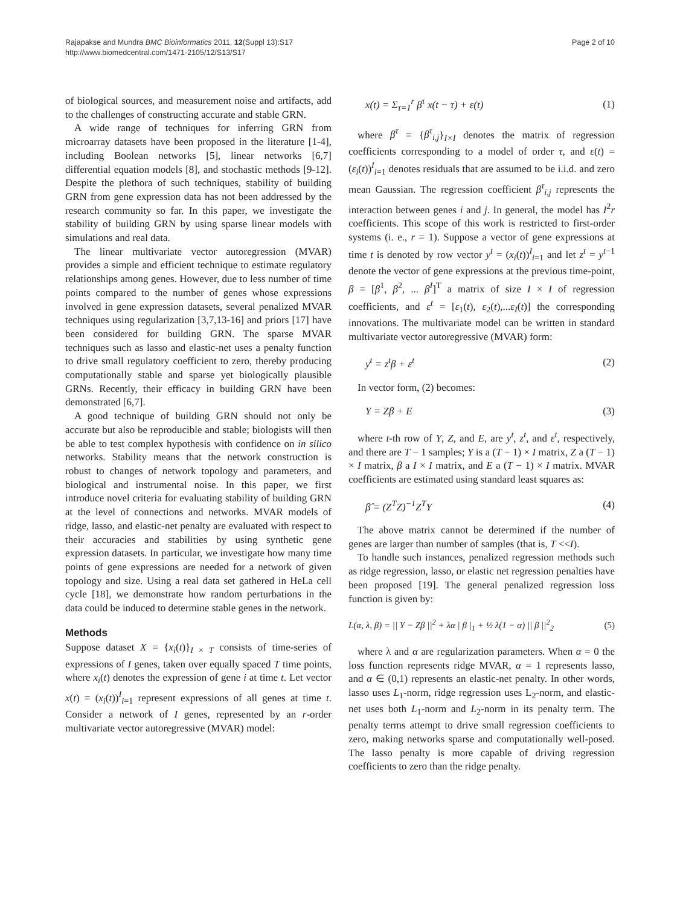Rajapakse and Mundra BMC Bioinformatics 2011, 12(Suppl 13):S17
http://www.biomedcentral.com/1471-2105/12/S13/S17
Page 2 of 10
of biological sources, and measurement noise and artifacts, add to the challenges of constructing accurate and stable GRN.
A wide range of techniques for inferring GRN from microarray datasets have been proposed in the literature [1-4], including Boolean networks [5], linear networks [6,7] differential equation models [8], and stochastic methods [9-12]. Despite the plethora of such techniques, stability of building GRN from gene expression data has not been addressed by the research community so far. In this paper, we investigate the stability of building GRN by using sparse linear models with simulations and real data.
The linear multivariate vector autoregression (MVAR) provides a simple and efficient technique to estimate regulatory relationships among genes. However, due to less number of time points compared to the number of genes whose expressions involved in gene expression datasets, several penalized MVAR techniques using regularization [3,7,13-16] and priors [17] have been considered for building GRN. The sparse MVAR techniques such as lasso and elastic-net uses a penalty function to drive small regulatory coefficient to zero, thereby producing computationally stable and sparse yet biologically plausible GRNs. Recently, their efficacy in building GRN have been demonstrated [6,7].
A good technique of building GRN should not only be accurate but also be reproducible and stable; biologists will then be able to test complex hypothesis with confidence on in silico networks. Stability means that the network construction is robust to changes of network topology and parameters, and biological and instrumental noise. In this paper, we first introduce novel criteria for evaluating stability of building GRN at the level of connections and networks. MVAR models of ridge, lasso, and elastic-net penalty are evaluated with respect to their accuracies and stabilities by using synthetic gene expression datasets. In particular, we investigate how many time points of gene expressions are needed for a network of given topology and size. Using a real data set gathered in HeLa cell cycle [18], we demonstrate how random perturbations in the data could be induced to determine stable genes in the network.
Methods
Suppose dataset X = {x<sub>i</sub>(t)}<sub>I × T</sub> consists of time-series of expressions of I genes, taken over equally spaced T time points, where x<sub>i</sub>(t) denotes the expression of gene i at time t. Let vector x(t) = (x<sub>i</sub>(t))<sup>I</sup><sub>i=1</sub> represent expressions of all genes at time t. Consider a network of I genes, represented by an r-order multivariate vector autoregressive (MVAR) model:
x(t) = Σ<sub>τ=1</sub><sup>r</sup> β<sup>τ</sup> x(t − τ) + ε(t) (1)
where β<sup>τ</sup> = {β<sup>τ</sup><sub>i,j</sub>}<sub>I×I</sub> denotes the matrix of regression coefficients corresponding to a model of order τ, and ε(t) = (ε<sub>i</sub>(t))<sup>I</sup><sub>i=1</sub> denotes residuals that are assumed to be i.i.d. and zero mean Gaussian. The regression coefficient β<sup>τ</sup><sub>i,j</sub> represents the interaction between genes i and j. In general, the model has I<sup>2</sup>r coefficients. This scope of this work is restricted to first-order systems (i. e., r = 1). Suppose a vector of gene expressions at time t is denoted by row vector y<sup>t</sup> = (x<sub>i</sub>(t))<sup>I</sup><sub>i=1</sub> and let z<sup>t</sup> = y<sup>t−1</sup> denote the vector of gene expressions at the previous time-point, β = [β<sup>1</sup>, β<sup>2</sup>, ... β<sup>I</sup>]<sup>T</sup> a matrix of size I × I of regression coefficients, and ε<sup>t</sup> = [ε<sub>1</sub>(t), ε<sub>2</sub>(t),...ε<sub>I</sub>(t)] the corresponding innovations. The multivariate model can be written in standard multivariate vector autoregressive (MVAR) form:
y<sup>t</sup> = z<sup>t</sup>β + ε<sup>t</sup> (2)
In vector form, (2) becomes:
Y = Zβ + E (3)
where t-th row of Y, Z, and E, are y<sup>t</sup>, z<sup>t</sup>, and ε<sup>t</sup>, respectively, and there are T − 1 samples; Y is a (T − 1) × I matrix, Z a (T − 1) × I matrix, β a I × I matrix, and E a (T − 1) × I matrix. MVAR coefficients are estimated using standard least squares as:
β̂ = (Z<sup>T</sup>Z)<sup>−1</sup>Z<sup>T</sup>Y (4)
The above matrix cannot be determined if the number of genes are larger than number of samples (that is, T <<I).
To handle such instances, penalized regression methods such as ridge regression, lasso, or elastic net regression penalties have been proposed [19]. The general penalized regression loss function is given by:
L(α, λ, β) = || Y − Zβ ||<sup>2</sup> + λα | β |<sub>1</sub> + ½ λ(1 − α) || β ||<sup>2</sup><sub>2</sub> (5)
where λ and α are regularization parameters. When α = 0 the loss function represents ridge MVAR, α = 1 represents lasso, and α ∈ (0,1) represents an elastic-net penalty. In other words, lasso uses L<sub>1</sub>-norm, ridge regression uses L<sub>2</sub>-norm, and elastic-net uses both L<sub>1</sub>-norm and L<sub>2</sub>-norm in its penalty term. The penalty terms attempt to drive small regression coefficients to zero, making networks sparse and computationally well-posed. The lasso penalty is more capable of driving regression coefficients to zero than the ridge penalty.